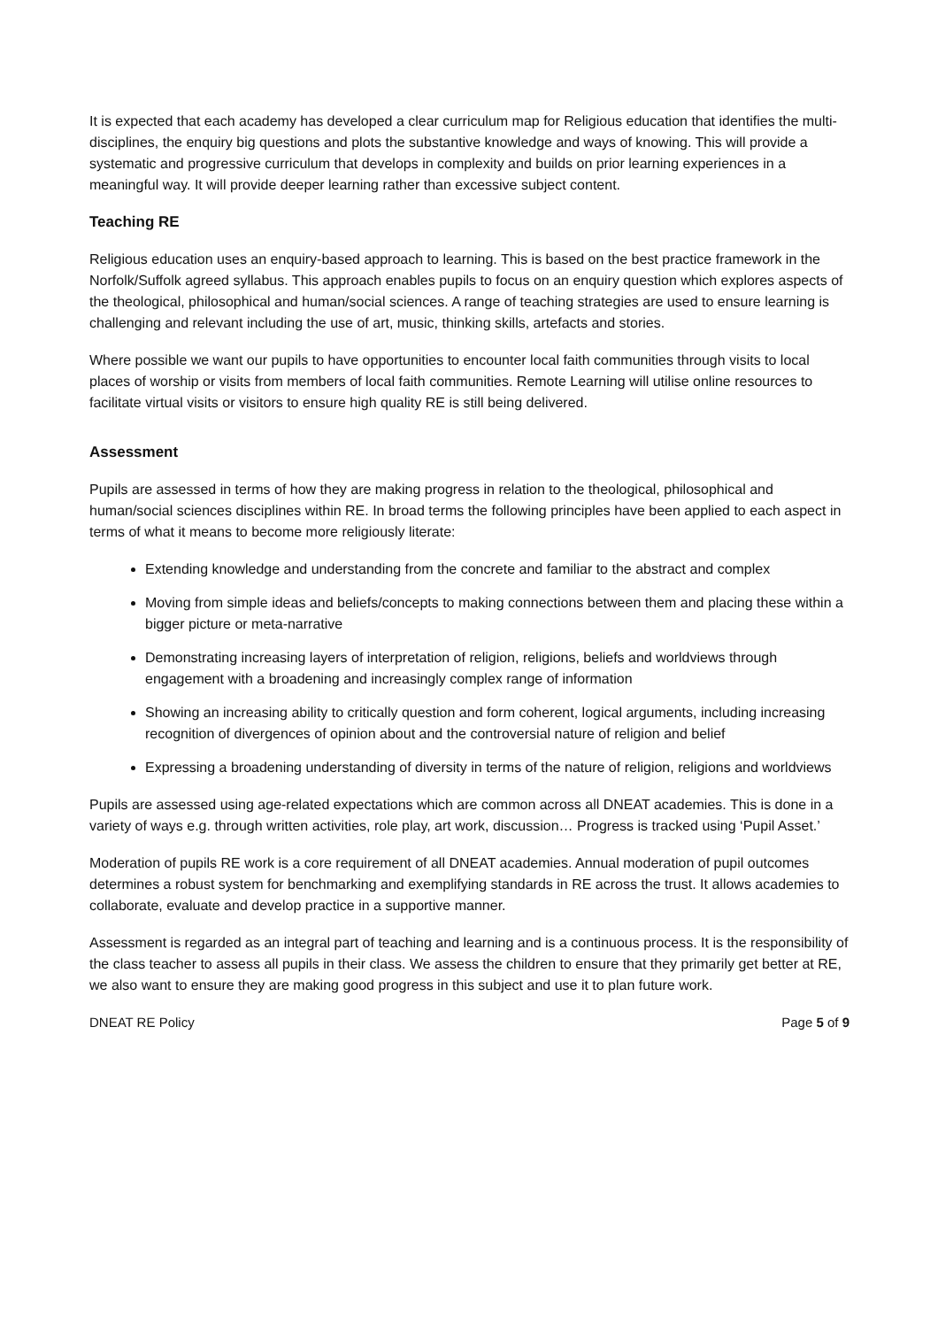It is expected that each academy has developed a clear curriculum map for Religious education that identifies the multi-disciplines, the enquiry big questions and plots the substantive knowledge and ways of knowing. This will provide a systematic and progressive curriculum that develops in complexity and builds on prior learning experiences in a meaningful way. It will provide deeper learning rather than excessive subject content.
Teaching RE
Religious education uses an enquiry-based approach to learning. This is based on the best practice framework in the Norfolk/Suffolk agreed syllabus. This approach enables pupils to focus on an enquiry question which explores aspects of the theological, philosophical and human/social sciences. A range of teaching strategies are used to ensure learning is challenging and relevant including the use of art, music, thinking skills, artefacts and stories.
Where possible we want our pupils to have opportunities to encounter local faith communities through visits to local places of worship or visits from members of local faith communities. Remote Learning will utilise online resources to facilitate virtual visits or visitors to ensure high quality RE is still being delivered.
Assessment
Pupils are assessed in terms of how they are making progress in relation to the theological, philosophical and human/social sciences disciplines within RE. In broad terms the following principles have been applied to each aspect in terms of what it means to become more religiously literate:
Extending knowledge and understanding from the concrete and familiar to the abstract and complex
Moving from simple ideas and beliefs/concepts to making connections between them and placing these within a bigger picture or meta-narrative
Demonstrating increasing layers of interpretation of religion, religions, beliefs and worldviews through engagement with a broadening and increasingly complex range of information
Showing an increasing ability to critically question and form coherent, logical arguments, including increasing recognition of divergences of opinion about and the controversial nature of religion and belief
Expressing a broadening understanding of diversity in terms of the nature of religion, religions and worldviews
Pupils are assessed using age-related expectations which are common across all DNEAT academies. This is done in a variety of ways e.g. through written activities, role play, art work, discussion… Progress is tracked using ‘Pupil Asset.’
Moderation of pupils RE work is a core requirement of all DNEAT academies. Annual moderation of pupil outcomes determines a robust system for benchmarking and exemplifying standards in RE across the trust. It allows academies to collaborate, evaluate and develop practice in a supportive manner.
Assessment is regarded as an integral part of teaching and learning and is a continuous process. It is the responsibility of the class teacher to assess all pupils in their class. We assess the children to ensure that they primarily get better at RE, we also want to ensure they are making good progress in this subject and use it to plan future work.
DNEAT RE Policy Page 5 of 9